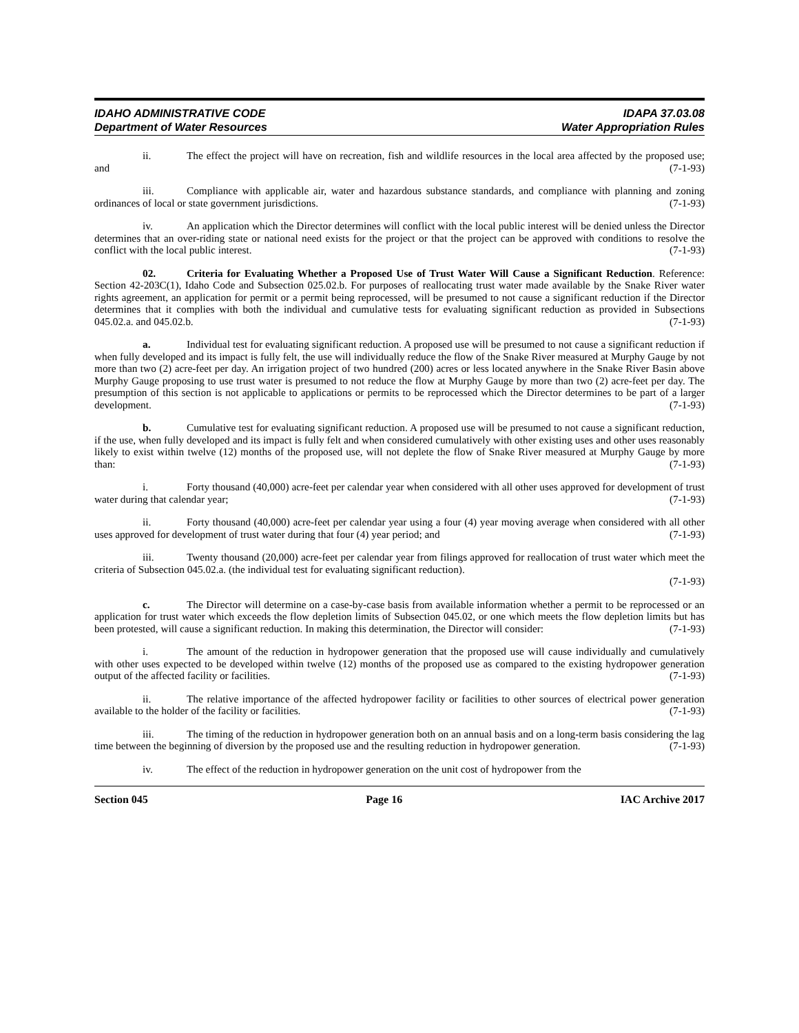IDAHO ADMINISTRATIVE CODE
Department of Water Resources
IDAPA 37.03.08
Water Appropriation Rules
ii. The effect the project will have on recreation, fish and wildlife resources in the local area affected by the proposed use; and (7-1-93)
iii. Compliance with applicable air, water and hazardous substance standards, and compliance with planning and zoning ordinances of local or state government jurisdictions. (7-1-93)
iv. An application which the Director determines will conflict with the local public interest will be denied unless the Director determines that an over-riding state or national need exists for the project or that the project can be approved with conditions to resolve the conflict with the local public interest. (7-1-93)
02. Criteria for Evaluating Whether a Proposed Use of Trust Water Will Cause a Significant Reduction. Reference: Section 42-203C(1), Idaho Code and Subsection 025.02.b. For purposes of reallocating trust water made available by the Snake River water rights agreement, an application for permit or a permit being reprocessed, will be presumed to not cause a significant reduction if the Director determines that it complies with both the individual and cumulative tests for evaluating significant reduction as provided in Subsections 045.02.a. and 045.02.b. (7-1-93)
a. Individual test for evaluating significant reduction. A proposed use will be presumed to not cause a significant reduction if when fully developed and its impact is fully felt, the use will individually reduce the flow of the Snake River measured at Murphy Gauge by not more than two (2) acre-feet per day. An irrigation project of two hundred (200) acres or less located anywhere in the Snake River Basin above Murphy Gauge proposing to use trust water is presumed to not reduce the flow at Murphy Gauge by more than two (2) acre-feet per day. The presumption of this section is not applicable to applications or permits to be reprocessed which the Director determines to be part of a larger development. (7-1-93)
b. Cumulative test for evaluating significant reduction. A proposed use will be presumed to not cause a significant reduction, if the use, when fully developed and its impact is fully felt and when considered cumulatively with other existing uses and other uses reasonably likely to exist within twelve (12) months of the proposed use, will not deplete the flow of Snake River measured at Murphy Gauge by more than: (7-1-93)
i. Forty thousand (40,000) acre-feet per calendar year when considered with all other uses approved for development of trust water during that calendar year; (7-1-93)
ii. Forty thousand (40,000) acre-feet per calendar year using a four (4) year moving average when considered with all other uses approved for development of trust water during that four (4) year period; and (7-1-93)
iii. Twenty thousand (20,000) acre-feet per calendar year from filings approved for reallocation of trust water which meet the criteria of Subsection 045.02.a. (the individual test for evaluating significant reduction).
(7-1-93)
c. The Director will determine on a case-by-case basis from available information whether a permit to be reprocessed or an application for trust water which exceeds the flow depletion limits of Subsection 045.02, or one which meets the flow depletion limits but has been protested, will cause a significant reduction. In making this determination, the Director will consider: (7-1-93)
i. The amount of the reduction in hydropower generation that the proposed use will cause individually and cumulatively with other uses expected to be developed within twelve (12) months of the proposed use as compared to the existing hydropower generation output of the affected facility or facilities. (7-1-93)
ii. The relative importance of the affected hydropower facility or facilities to other sources of electrical power generation available to the holder of the facility or facilities. (7-1-93)
iii. The timing of the reduction in hydropower generation both on an annual basis and on a long-term basis considering the lag time between the beginning of diversion by the proposed use and the resulting reduction in hydropower generation. (7-1-93)
iv. The effect of the reduction in hydropower generation on the unit cost of hydropower from the
Section 045 Page 16 IAC Archive 2017